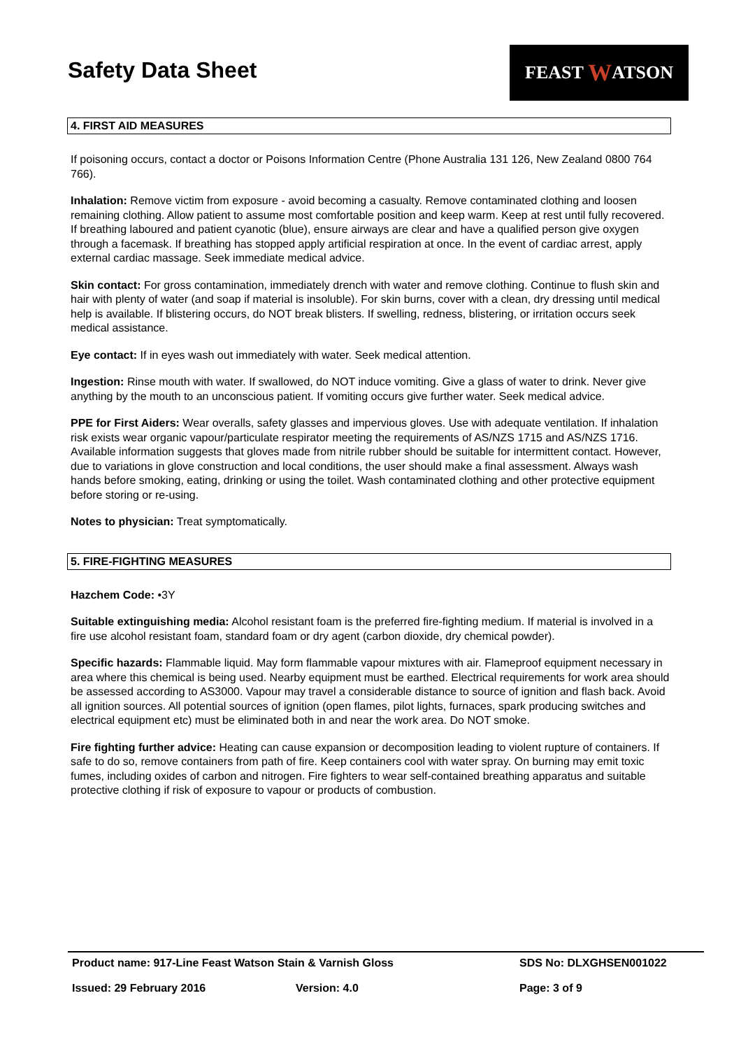Safety Data Sheet
FEAST W ATSON
4. FIRST AID MEASURES
If poisoning occurs, contact a doctor or Poisons Information Centre (Phone Australia 131 126, New Zealand 0800 764 766).
Inhalation: Remove victim from exposure - avoid becoming a casualty. Remove contaminated clothing and loosen remaining clothing. Allow patient to assume most comfortable position and keep warm. Keep at rest until fully recovered. If breathing laboured and patient cyanotic (blue), ensure airways are clear and have a qualified person give oxygen through a facemask. If breathing has stopped apply artificial respiration at once. In the event of cardiac arrest, apply external cardiac massage. Seek immediate medical advice.
Skin contact: For gross contamination, immediately drench with water and remove clothing. Continue to flush skin and hair with plenty of water (and soap if material is insoluble). For skin burns, cover with a clean, dry dressing until medical help is available. If blistering occurs, do NOT break blisters. If swelling, redness, blistering, or irritation occurs seek medical assistance.
Eye contact: If in eyes wash out immediately with water. Seek medical attention.
Ingestion: Rinse mouth with water. If swallowed, do NOT induce vomiting. Give a glass of water to drink. Never give anything by the mouth to an unconscious patient. If vomiting occurs give further water. Seek medical advice.
PPE for First Aiders: Wear overalls, safety glasses and impervious gloves. Use with adequate ventilation. If inhalation risk exists wear organic vapour/particulate respirator meeting the requirements of AS/NZS 1715 and AS/NZS 1716. Available information suggests that gloves made from nitrile rubber should be suitable for intermittent contact. However, due to variations in glove construction and local conditions, the user should make a final assessment. Always wash hands before smoking, eating, drinking or using the toilet. Wash contaminated clothing and other protective equipment before storing or re-using.
Notes to physician: Treat symptomatically.
5. FIRE-FIGHTING MEASURES
Hazchem Code: •3Y
Suitable extinguishing media: Alcohol resistant foam is the preferred fire-fighting medium. If material is involved in a fire use alcohol resistant foam, standard foam or dry agent (carbon dioxide, dry chemical powder).
Specific hazards: Flammable liquid. May form flammable vapour mixtures with air. Flameproof equipment necessary in area where this chemical is being used. Nearby equipment must be earthed. Electrical requirements for work area should be assessed according to AS3000. Vapour may travel a considerable distance to source of ignition and flash back. Avoid all ignition sources. All potential sources of ignition (open flames, pilot lights, furnaces, spark producing switches and electrical equipment etc) must be eliminated both in and near the work area. Do NOT smoke.
Fire fighting further advice: Heating can cause expansion or decomposition leading to violent rupture of containers. If safe to do so, remove containers from path of fire. Keep containers cool with water spray. On burning may emit toxic fumes, including oxides of carbon and nitrogen. Fire fighters to wear self-contained breathing apparatus and suitable protective clothing if risk of exposure to vapour or products of combustion.
Product name: 917-Line Feast Watson Stain & Varnish Gloss SDS No: DLXGHSEN001022
Issued: 29 February 2016 Version: 4.0 Page: 3 of 9